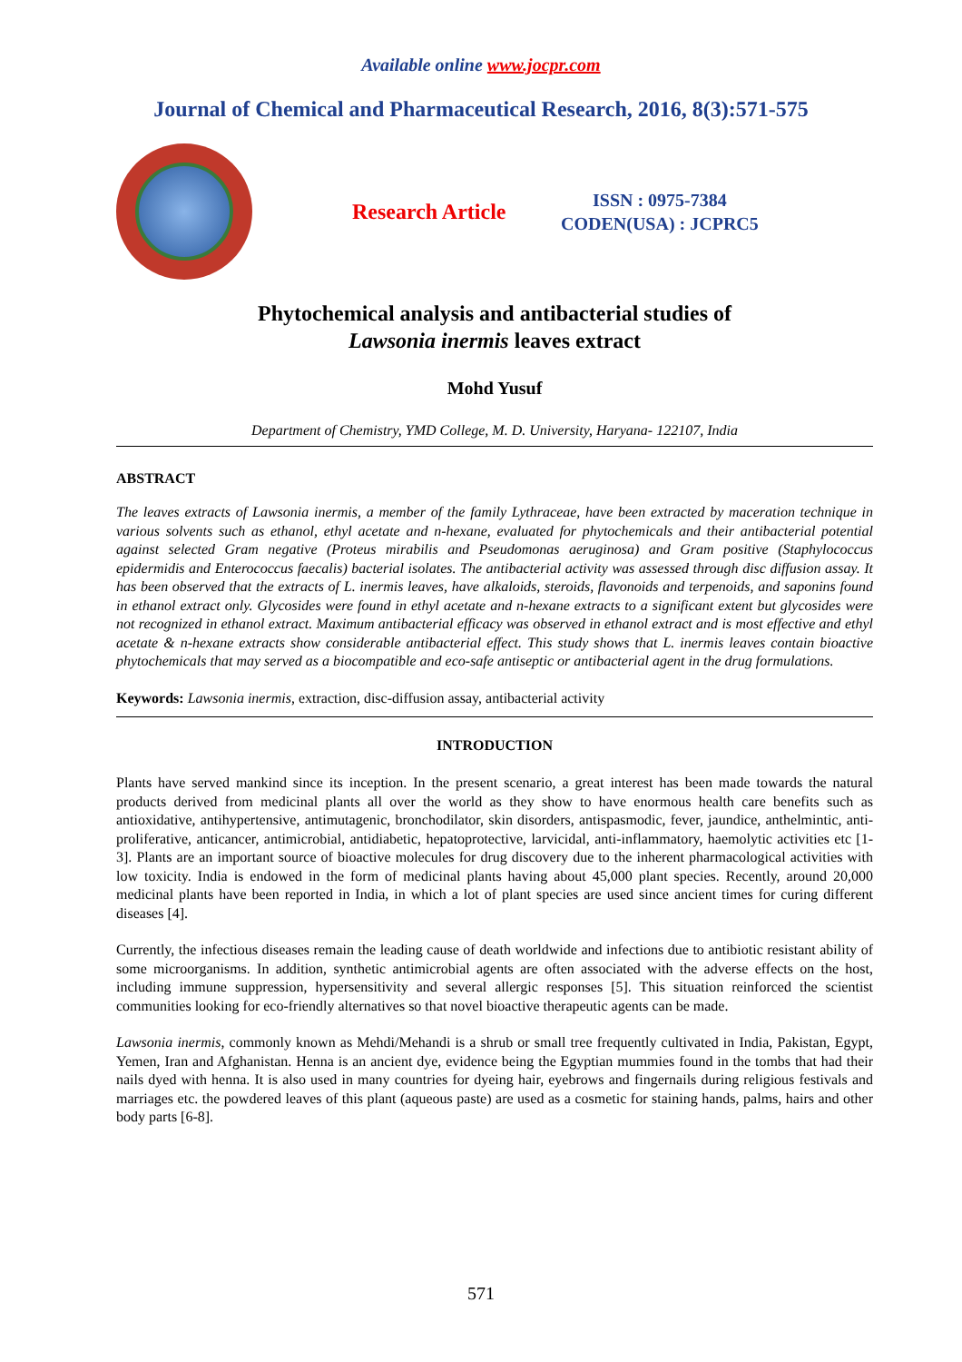Available online www.jocpr.com
Journal of Chemical and Pharmaceutical Research, 2016, 8(3):571-575
Research Article
ISSN : 0975-7384
CODEN(USA) : JCPRC5
Phytochemical analysis and antibacterial studies of
Lawsonia inermis leaves extract
Mohd Yusuf
Department of Chemistry, YMD College, M. D. University, Haryana- 122107, India
ABSTRACT
The leaves extracts of Lawsonia inermis, a member of the family Lythraceae, have been extracted by maceration technique in various solvents such as ethanol, ethyl acetate and n-hexane, evaluated for phytochemicals and their antibacterial potential against selected Gram negative (Proteus mirabilis and Pseudomonas aeruginosa) and Gram positive (Staphylococcus epidermidis and Enterococcus faecalis) bacterial isolates. The antibacterial activity was assessed through disc diffusion assay. It has been observed that the extracts of L. inermis leaves, have alkaloids, steroids, flavonoids and terpenoids, and saponins found in ethanol extract only. Glycosides were found in ethyl acetate and n-hexane extracts to a significant extent but glycosides were not recognized in ethanol extract. Maximum antibacterial efficacy was observed in ethanol extract and is most effective and ethyl acetate & n-hexane extracts show considerable antibacterial effect. This study shows that L. inermis leaves contain bioactive phytochemicals that may served as a biocompatible and eco-safe antiseptic or antibacterial agent in the drug formulations.
Keywords: Lawsonia inermis, extraction, disc-diffusion assay, antibacterial activity
INTRODUCTION
Plants have served mankind since its inception. In the present scenario, a great interest has been made towards the natural products derived from medicinal plants all over the world as they show to have enormous health care benefits such as antioxidative, antihypertensive, antimutagenic, bronchodilator, skin disorders, antispasmodic, fever, jaundice, anthelmintic, anti-proliferative, anticancer, antimicrobial, antidiabetic, hepatoprotective, larvicidal, anti-inflammatory, haemolytic activities etc [1-3]. Plants are an important source of bioactive molecules for drug discovery due to the inherent pharmacological activities with low toxicity. India is endowed in the form of medicinal plants having about 45,000 plant species. Recently, around 20,000 medicinal plants have been reported in India, in which a lot of plant species are used since ancient times for curing different diseases [4].
Currently, the infectious diseases remain the leading cause of death worldwide and infections due to antibiotic resistant ability of some microorganisms. In addition, synthetic antimicrobial agents are often associated with the adverse effects on the host, including immune suppression, hypersensitivity and several allergic responses [5]. This situation reinforced the scientist communities looking for eco-friendly alternatives so that novel bioactive therapeutic agents can be made.
Lawsonia inermis, commonly known as Mehdi/Mehandi is a shrub or small tree frequently cultivated in India, Pakistan, Egypt, Yemen, Iran and Afghanistan. Henna is an ancient dye, evidence being the Egyptian mummies found in the tombs that had their nails dyed with henna. It is also used in many countries for dyeing hair, eyebrows and fingernails during religious festivals and marriages etc. the powdered leaves of this plant (aqueous paste) are used as a cosmetic for staining hands, palms, hairs and other body parts [6-8].
571